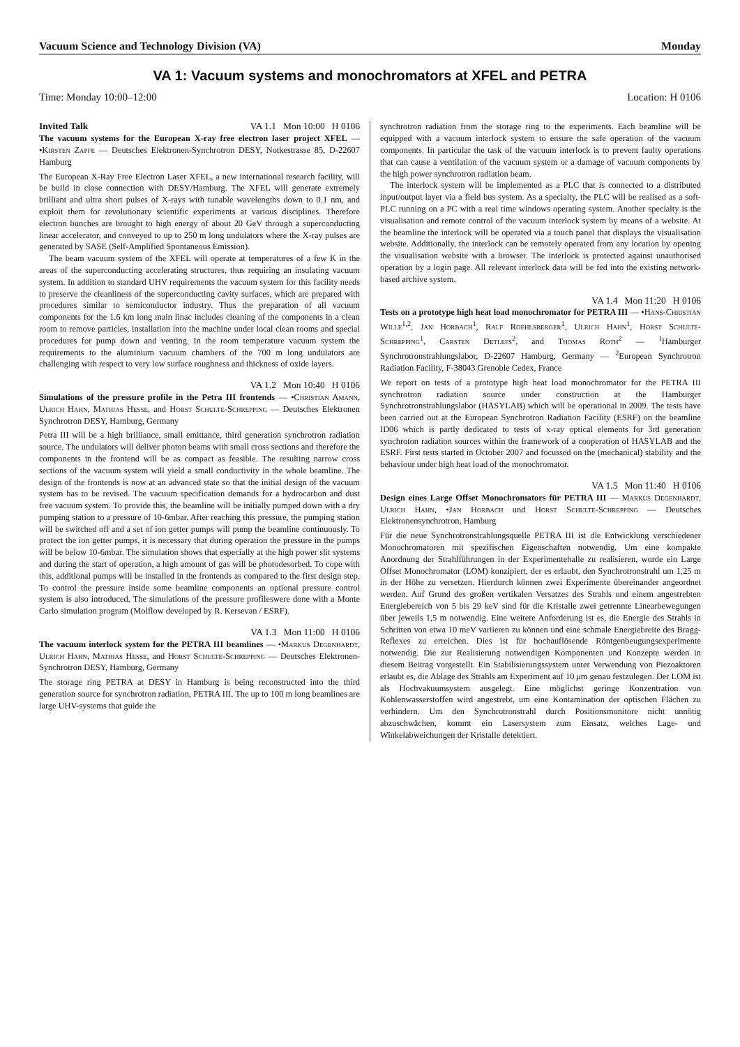Vacuum Science and Technology Division (VA) Monday
VA 1: Vacuum systems and monochromators at XFEL and PETRA
Time: Monday 10:00–12:00 Location: H 0106
Invited Talk VA 1.1 Mon 10:00 H 0106
The vacuum systems for the European X-ray free electron laser project XFEL — •Kirsten Zapfe — Deutsches Elektronen-Synchrotron DESY, Notkestrasse 85, D-22607 Hamburg
The European X-Ray Free Electron Laser XFEL, a new international research facility, will be build in close connection with DESY/Hamburg. The XFEL will generate extremely brilliant and ultra short pulses of X-rays with tunable wavelengths down to 0.1 nm, and exploit them for revolutionary scientific experiments at various disciplines. Therefore electron bunches are brought to high energy of about 20 GeV through a superconducting linear accelerator, and conveyed to up to 250 m long undulators where the X-ray pulses are generated by SASE (Self-Amplified Spontaneous Emission).
The beam vacuum system of the XFEL will operate at temperatures of a few K in the areas of the superconducting accelerating structures, thus requiring an insulating vacuum system. In addition to standard UHV requirements the vacuum system for this facility needs to preserve the cleanliness of the superconducting cavity surfaces, which are prepared with procedures similar to semiconductor industry. Thus the preparation of all vacuum components for the 1.6 km long main linac includes cleaning of the components in a clean room to remove particles, installation into the machine under local clean rooms and special procedures for pump down and venting. In the room temperature vacuum system the requirements to the aluminium vacuum chambers of the 700 m long undulators are challenging with respect to very low surface roughness and thickness of oxide layers.
VA 1.2 Mon 10:40 H 0106
Simulations of the pressure profile in the Petra III frontends — •Christian Amann, Ulrich Hahn, Mathias Hesse, and Horst Schulte-Schrepping — Deutsches Elektronen Synchrotron DESY, Hamburg, Germany
Petra III will be a high brilliance, small emittance, third generation synchrotron radiation source. The undulators will deliver photon beams with small cross sections and therefore the components in the frontend will be as compact as feasible. The resulting narrow cross sections of the vacuum system will yield a small conductivity in the whole beamline. The design of the frontends is now at an advanced state so that the initial design of the vacuum system has to be revised. The vacuum specification demands for a hydrocarbon and dust free vacuum system. To provide this, the beamline will be initially pumped down with a dry pumping station to a pressure of 10-6mbar. After reaching this pressure, the pumping station will be switched off and a set of ion getter pumps will pump the beamline continuously. To protect the ion getter pumps, it is necessary that during operation the pressure in the pumps will be below 10-6mbar. The simulation shows that especially at the high power slit systems and during the start of operation, a high amount of gas will be photodesorbed. To cope with this, additional pumps will be installed in the frontends as compared to the first design step. To control the pressure inside some beamline components an optional pressure control system is also introduced. The simulations of the pressure profileswere done with a Monte Carlo simulation program (Molflow developed by R. Kersevan / ESRF).
VA 1.3 Mon 11:00 H 0106
The vacuum interlock system for the PETRA III beamlines — •Markus Degenhardt, Ulrich Hahn, Mathias Hesse, and Horst Schulte-Schrepping — Deutsches Elektronen-Synchrotron DESY, Hamburg, Germany
The storage ring PETRA at DESY in Hamburg is being reconstructed into the third generation source for synchrotron radiation, PETRA III. The up to 100 m long beamlines are large UHV-systems that guide the
synchrotron radiation from the storage ring to the experiments. Each beamline will be equipped with a vacuum interlock system to ensure the safe operation of the vacuum components. In particular the task of the vacuum interlock is to prevent faulty operations that can cause a ventilation of the vacuum system or a damage of vacuum components by the high power synchrotron radiation beam.
The interlock system will be implemented as a PLC that is connected to a distributed input/output layer via a field bus system. As a specialty, the PLC will be realised as a soft-PLC running on a PC with a real time windows operating system. Another specialty is the visualisation and remote control of the vacuum interlock system by means of a website. At the beamline the interlock will be operated via a touch panel that displays the visualisation website. Additionally, the interlock can be remotely operated from any location by opening the visualisation website with a browser. The interlock is protected against unauthorised operation by a login page. All relevant interlock data will be fed into the existing network-based archive system.
VA 1.4 Mon 11:20 H 0106
Tests on a prototype high heat load monochromator for PETRA III — •Hans-Christian Wille<sup>1,2</sup>, Jan Horbach<sup>1</sup>, Ralf Roehlsberger<sup>1</sup>, Ulrich Hahn<sup>1</sup>, Horst Schulte-Schrepping<sup>1</sup>, Carsten Detlefs<sup>2</sup>, and Thomas Roth<sup>2</sup> — <sup>1</sup>Hamburger Synchrotronstrahlungslabor, D-22607 Hamburg, Germany — <sup>2</sup>European Synchrotron Radiation Facility, F-38043 Grenoble Cedex, France
We report on tests of a prototype high heat load monochromator for the PETRA III synchrotron radiation source under construction at the Hamburger Synchrotronstrahlungslabor (HASYLAB) which will be operational in 2009. The tests have been carried out at the European Synchrotron Radiation Facility (ESRF) on the beamline ID06 which is partly dedicated to tests of x-ray optical elements for 3rd generation synchroton radiation sources within the framework of a cooperation of HASYLAB and the ESRF. First tests started in October 2007 and focussed on the (mechanical) stability and the behaviour under high heat load of the monochromator.
VA 1.5 Mon 11:40 H 0106
Design eines Large Offset Monochromators für PETRA III — Markus Degenhardt, Ulrich Hahn, •Jan Horbach und Horst Schulte-Schrepping — Deutsches Elektronensynchrotron, Hamburg
Für die neue Synchrotronstrahlungsquelle PETRA III ist die Entwicklung verschiedener Monochromatoren mit spezifischen Eigenschaften notwendig. Um eine kompakte Anordnung der Strahlführungen in der Experimentehalle zu realisieren, wurde ein Large Offset Monochromator (LOM) konzipiert, der es erlaubt, den Synchrotronstrahl um 1,25 m in der Höhe zu versetzen. Hierdurch können zwei Experimente übereinander angeordnet werden. Auf Grund des großen vertikalen Versatzes des Strahls und einem angestrebten Energiebereich von 5 bis 29 keV sind für die Kristalle zwei getrennte Linearbewegungen über jeweils 1,5 m notwendig. Eine weitere Anforderung ist es, die Energie des Strahls in Schritten von etwa 10 meV variieren zu können und eine schmale Energiebreite des Bragg-Reflexes zu erreichen. Dies ist für hochauflösende Röntgenbeugungsexperimente notwendig. Die zur Realisierung notwendigen Komponenten und Konzepte werden in diesem Beitrag vorgestellt. Ein Stabilisierungssystem unter Verwendung von Piezoaktoren erlaubt es, die Ablage des Strahls am Experiment auf 10 μm genau festzulegen. Der LOM ist als Hochvakuumsystem ausgelegt. Eine möglichst geringe Konzentration von Kohlenwasserstoffen wird angestrebt, um eine Kontamination der optischen Flächen zu verhindern. Um den Synchrotronstrahl durch Positionsmonitore nicht unnötig abzuschwächen, kommt ein Lasersystem zum Einsatz, welches Lage- und Winkelabweichungen der Kristalle detektiert.